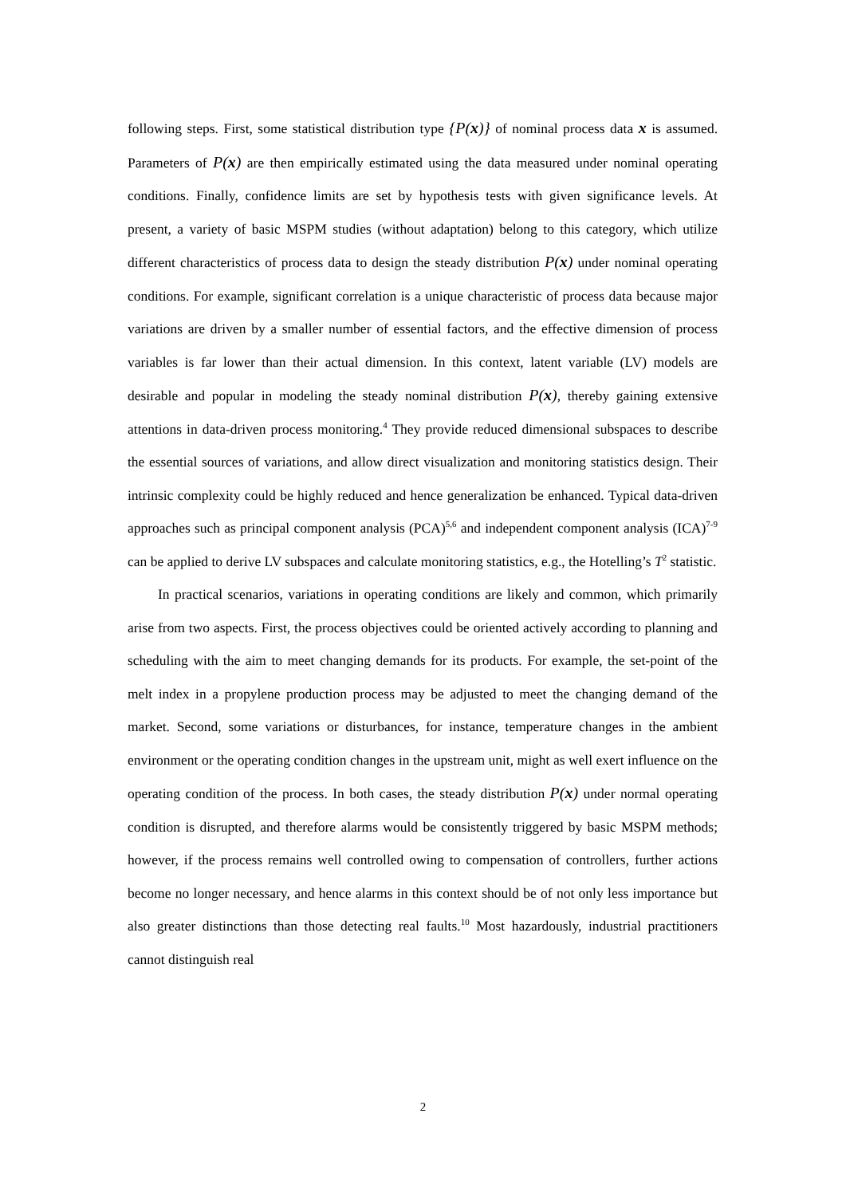following steps. First, some statistical distribution type {P(x)} of nominal process data x is assumed. Parameters of P(x) are then empirically estimated using the data measured under nominal operating conditions. Finally, confidence limits are set by hypothesis tests with given significance levels. At present, a variety of basic MSPM studies (without adaptation) belong to this category, which utilize different characteristics of process data to design the steady distribution P(x) under nominal operating conditions. For example, significant correlation is a unique characteristic of process data because major variations are driven by a smaller number of essential factors, and the effective dimension of process variables is far lower than their actual dimension. In this context, latent variable (LV) models are desirable and popular in modeling the steady nominal distribution P(x), thereby gaining extensive attentions in data-driven process monitoring.<sup>4</sup> They provide reduced dimensional subspaces to describe the essential sources of variations, and allow direct visualization and monitoring statistics design. Their intrinsic complexity could be highly reduced and hence generalization be enhanced. Typical data-driven approaches such as principal component analysis (PCA)<sup>5,6</sup> and independent component analysis (ICA)<sup>7-9</sup> can be applied to derive LV subspaces and calculate monitoring statistics, e.g., the Hotelling’s T<sup>2</sup> statistic.
In practical scenarios, variations in operating conditions are likely and common, which primarily arise from two aspects. First, the process objectives could be oriented actively according to planning and scheduling with the aim to meet changing demands for its products. For example, the set-point of the melt index in a propylene production process may be adjusted to meet the changing demand of the market. Second, some variations or disturbances, for instance, temperature changes in the ambient environment or the operating condition changes in the upstream unit, might as well exert influence on the operating condition of the process. In both cases, the steady distribution P(x) under normal operating condition is disrupted, and therefore alarms would be consistently triggered by basic MSPM methods; however, if the process remains well controlled owing to compensation of controllers, further actions become no longer necessary, and hence alarms in this context should be of not only less importance but also greater distinctions than those detecting real faults.<sup>10</sup> Most hazardously, industrial practitioners cannot distinguish real
2